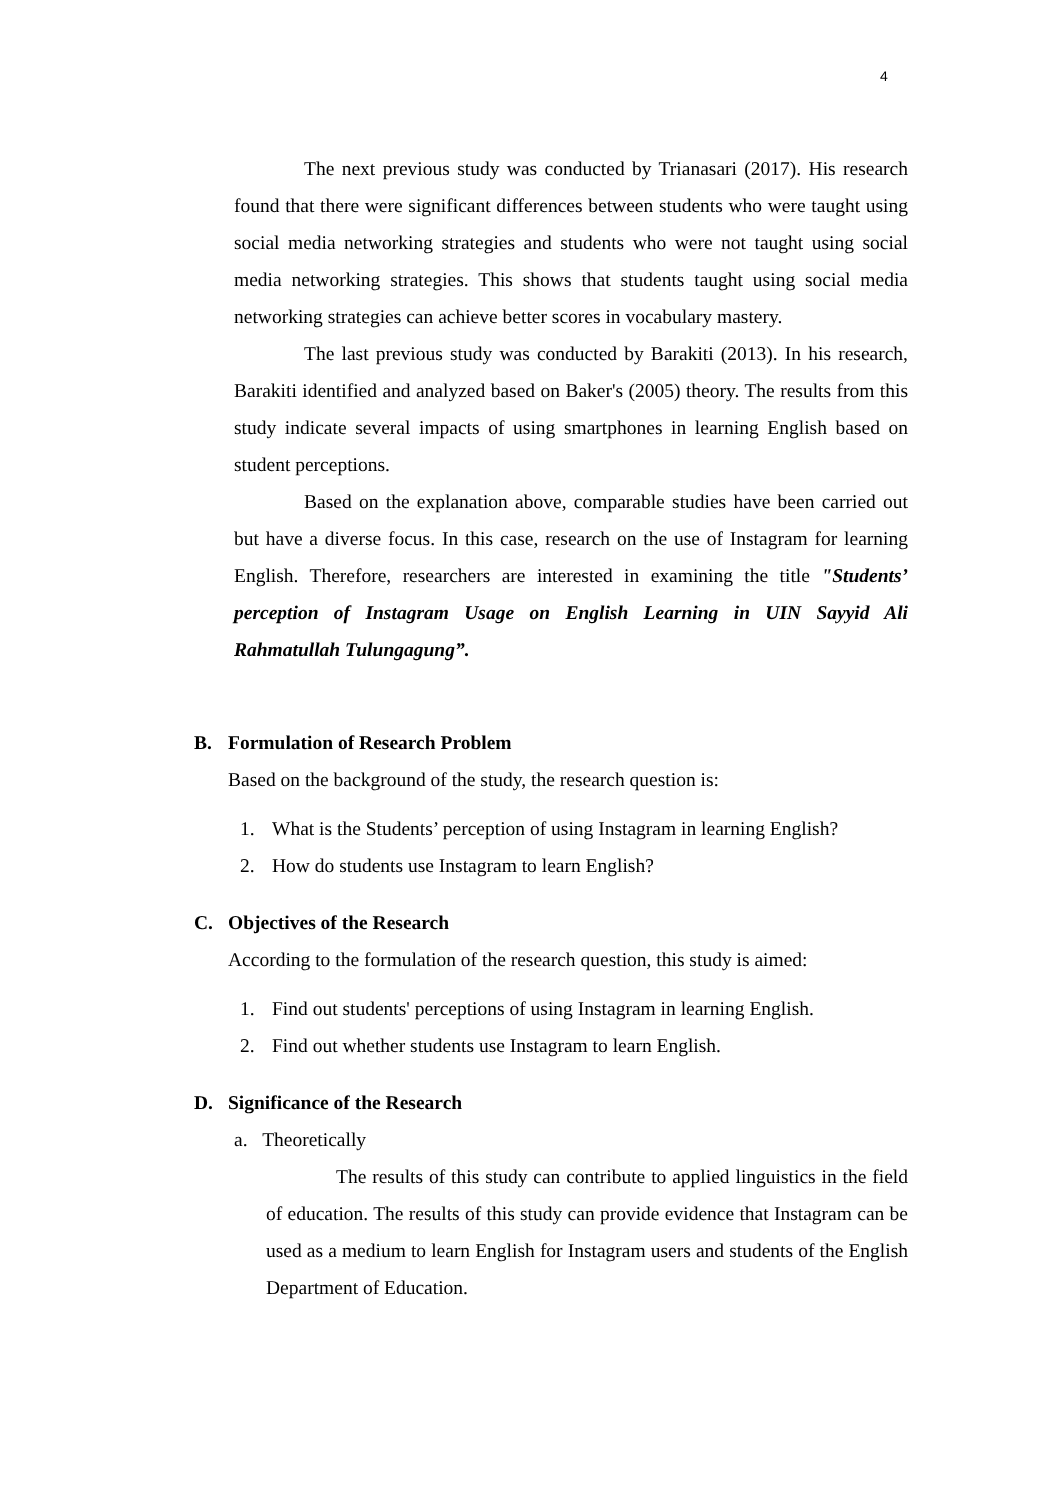4
The next previous study was conducted by Trianasari (2017). His research found that there were significant differences between students who were taught using social media networking strategies and students who were not taught using social media networking strategies. This shows that students taught using social media networking strategies can achieve better scores in vocabulary mastery.
The last previous study was conducted by Barakiti (2013). In his research, Barakiti identified and analyzed based on Baker's (2005) theory. The results from this study indicate several impacts of using smartphones in learning English based on student perceptions.
Based on the explanation above, comparable studies have been carried out but have a diverse focus. In this case, research on the use of Instagram for learning English. Therefore, researchers are interested in examining the title "Students’ perception of Instagram Usage on English Learning in UIN Sayyid Ali Rahmatullah Tulungagung”.
B. Formulation of Research Problem
Based on the background of the study, the research question is:
1. What is the Students’ perception of using Instagram in learning English?
2. How do students use Instagram to learn English?
C. Objectives of the Research
According to the formulation of the research question, this study is aimed:
1. Find out students' perceptions of using Instagram in learning English.
2. Find out whether students use Instagram to learn English.
D. Significance of the Research
a. Theoretically
The results of this study can contribute to applied linguistics in the field of education. The results of this study can provide evidence that Instagram can be used as a medium to learn English for Instagram users and students of the English Department of Education.